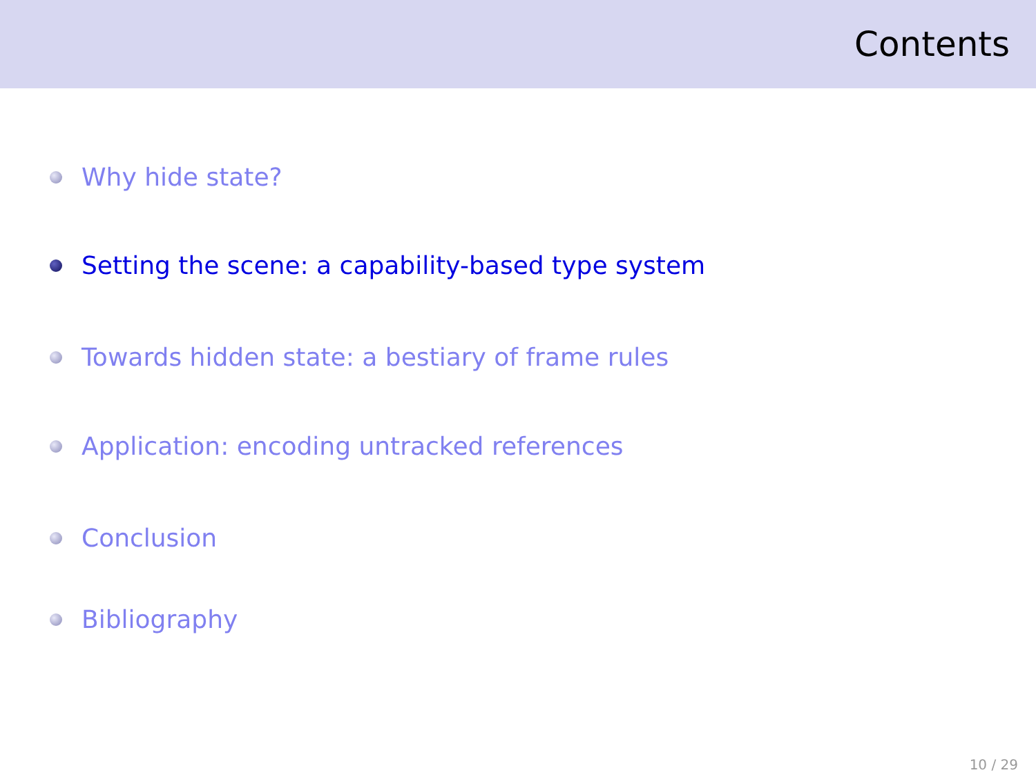Contents
Why hide state?
Setting the scene: a capability-based type system
Towards hidden state: a bestiary of frame rules
Application: encoding untracked references
Conclusion
Bibliography
10 / 29